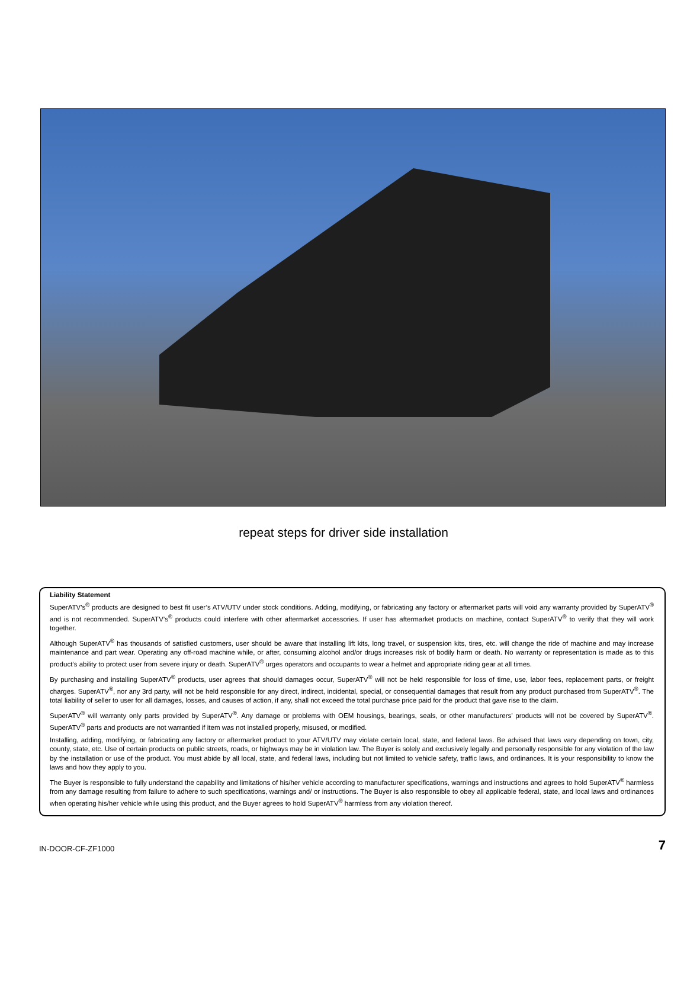repeat steps for driver side installation
Liability Statement
SuperATV’s<sup>®</sup> products are designed to best fit user’s ATV/UTV under stock conditions. Adding, modifying, or fabricating any factory or aftermarket parts will void any warranty provided by SuperATV<sup>®</sup> and is not recommended. SuperATV’s<sup>®</sup> products could interfere with other aftermarket accessories. If user has aftermarket products on machine, contact SuperATV<sup>®</sup> to verify that they will work together.
Although SuperATV<sup>®</sup> has thousands of satisfied customers, user should be aware that installing lift kits, long travel, or suspension kits, tires, etc. will change the ride of machine and may increase maintenance and part wear. Operating any off-road machine while, or after, consuming alcohol and/or drugs increases risk of bodily harm or death. No warranty or representation is made as to this product’s ability to protect user from severe injury or death. SuperATV<sup>®</sup> urges operators and occupants to wear a helmet and appropriate riding gear at all times.
By purchasing and installing SuperATV<sup>®</sup> products, user agrees that should damages occur, SuperATV<sup>®</sup> will not be held responsible for loss of time, use, labor fees, replacement parts, or freight charges. SuperATV<sup>®</sup>, nor any 3rd party, will not be held responsible for any direct, indirect, incidental, special, or consequential damages that result from any product purchased from SuperATV<sup>®</sup>. The total liability of seller to user for all damages, losses, and causes of action, if any, shall not exceed the total purchase price paid for the product that gave rise to the claim.
SuperATV<sup>®</sup> will warranty only parts provided by SuperATV<sup>®</sup>. Any damage or problems with OEM housings, bearings, seals, or other manufacturers’ products will not be covered by SuperATV<sup>®</sup>. SuperATV<sup>®</sup> parts and products are not warrantied if item was not installed properly, misused, or modified.
Installing, adding, modifying, or fabricating any factory or aftermarket product to your ATV/UTV may violate certain local, state, and federal laws. Be advised that laws vary depending on town, city, county, state, etc. Use of certain products on public streets, roads, or highways may be in violation law. The Buyer is solely and exclusively legally and personally responsible for any violation of the law by the installation or use of the product. You must abide by all local, state, and federal laws, including but not limited to vehicle safety, traffic laws, and ordinances. It is your responsibility to know the laws and how they apply to you.
The Buyer is responsible to fully understand the capability and limitations of his/her vehicle according to manufacturer specifications, warnings and instructions and agrees to hold SuperATV<sup>®</sup> harmless from any damage resulting from failure to adhere to such specifications, warnings and/ or instructions. The Buyer is also responsible to obey all applicable federal, state, and local laws and ordinances when operating his/her vehicle while using this product, and the Buyer agrees to hold SuperATV<sup>®</sup> harmless from any violation thereof.
IN-DOOR-CF-ZF1000 7